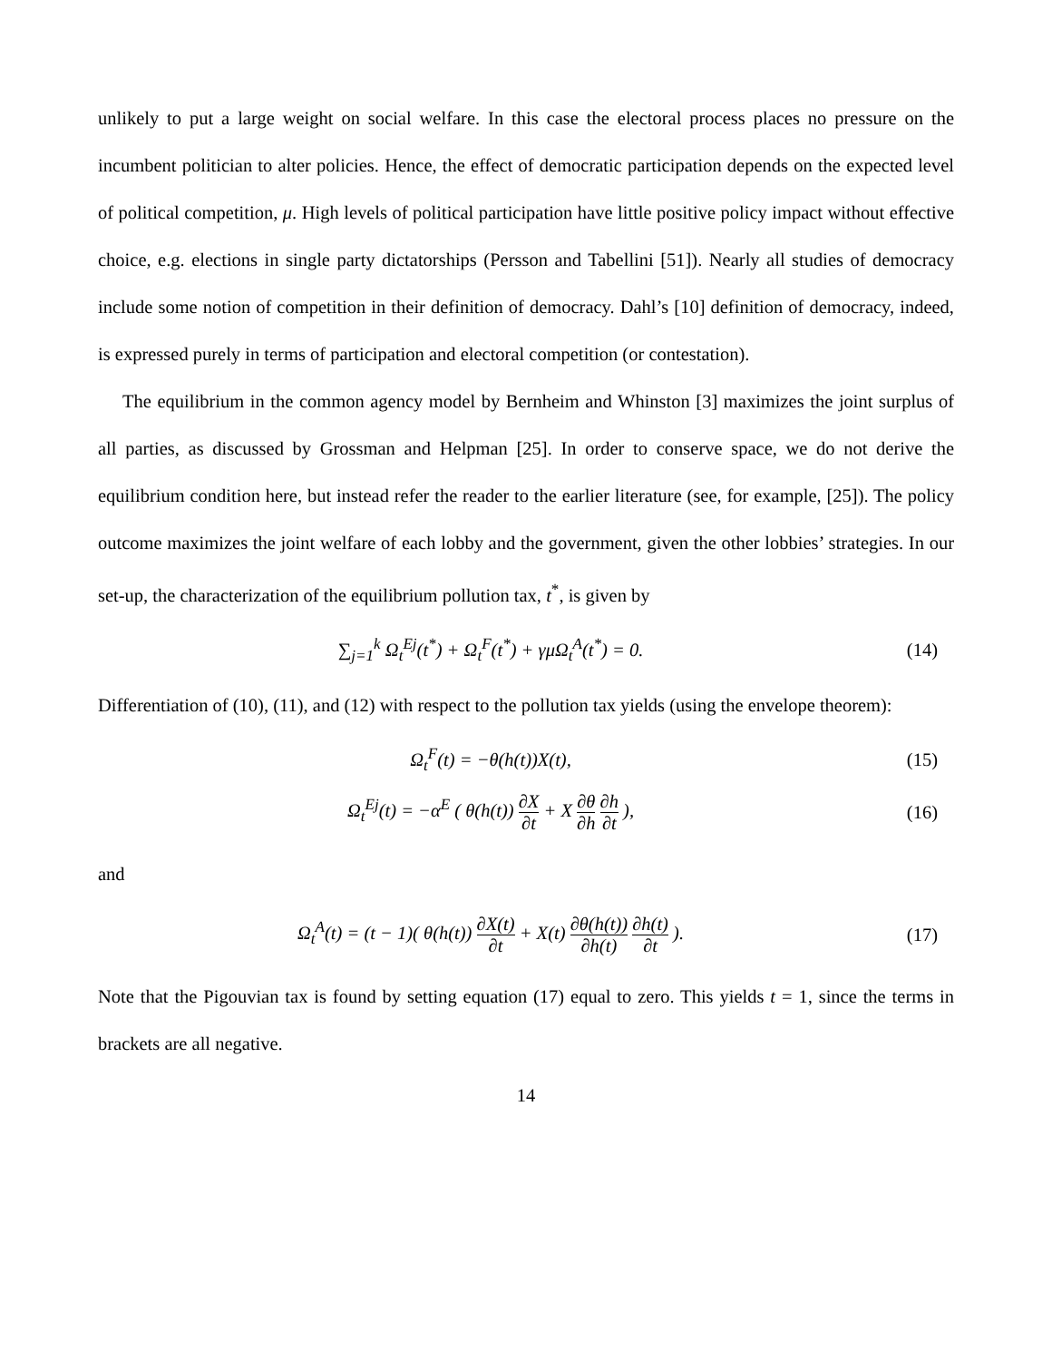unlikely to put a large weight on social welfare. In this case the electoral process places no pressure on the incumbent politician to alter policies. Hence, the effect of democratic participation depends on the expected level of political competition, μ. High levels of political participation have little positive policy impact without effective choice, e.g. elections in single party dictatorships (Persson and Tabellini [51]). Nearly all studies of democracy include some notion of competition in their definition of democracy. Dahl’s [10] definition of democracy, indeed, is expressed purely in terms of participation and electoral competition (or contestation).
The equilibrium in the common agency model by Bernheim and Whinston [3] maximizes the joint surplus of all parties, as discussed by Grossman and Helpman [25]. In order to conserve space, we do not derive the equilibrium condition here, but instead refer the reader to the earlier literature (see, for example, [25]). The policy outcome maximizes the joint welfare of each lobby and the government, given the other lobbies’ strategies. In our set-up, the characterization of the equilibrium pollution tax, t<sup>*</sup>, is given by
∑<sub>j=1</sub><sup>k</sup> Ω<sub>t</sub><sup>Ej</sup>(t<sup>*</sup>) + Ω<sub>t</sub><sup>F</sup>(t<sup>*</sup>) + γμΩ<sub>t</sub><sup>A</sup>(t<sup>*</sup>) = 0.
(14)
Differentiation of (10), (11), and (12) with respect to the pollution tax yields (using the envelope theorem):
Ω<sub>t</sub><sup>F</sup>(t) = −θ(h(t))X(t), (15)
Ω<sub>t</sub><sup>Ej</sup>(t) = −α<sup>E</sup> ( θ(h(t)) ∂X ∂t + X ∂θ ∂h ∂h ∂t ),
(16)
and
Ω<sub>t</sub><sup>A</sup>(t) = (t − 1)( θ(h(t)) ∂X(t) ∂t + X(t) ∂θ(h(t)) ∂h(t) ∂h(t) ∂t ).
(17)
Note that the Pigouvian tax is found by setting equation (17) equal to zero. This yields t = 1, since the terms in brackets are all negative.
14